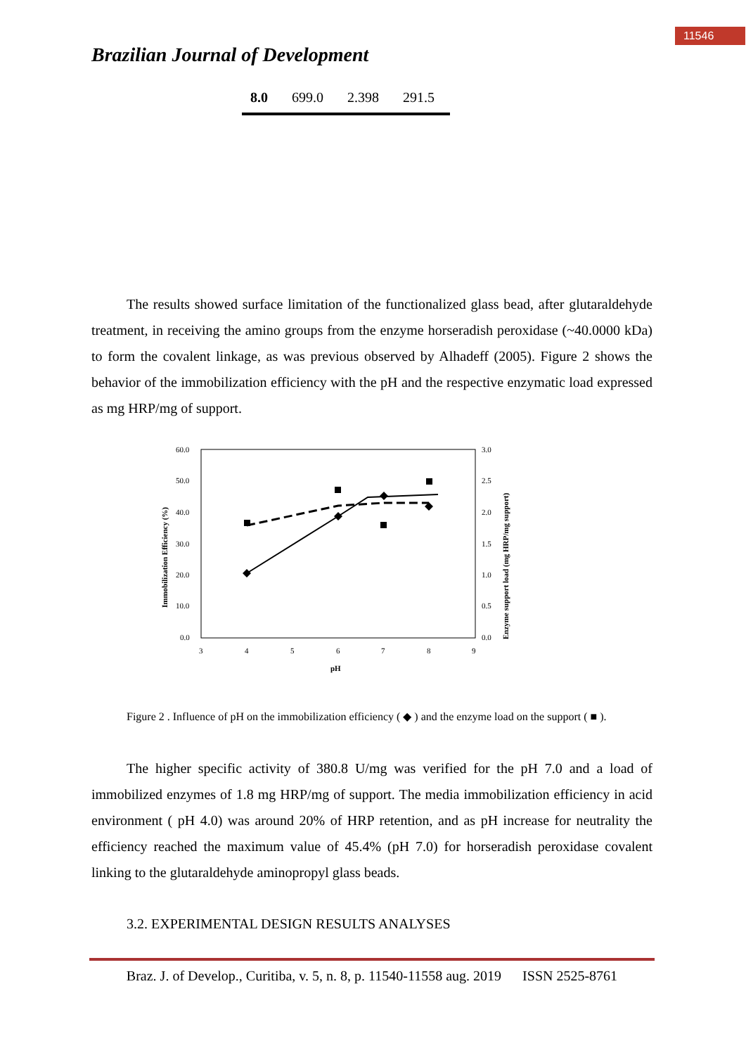11546
Brazilian Journal of Development
| 8.0 | 699.0 | 2.398 | 291.5 |
The results showed surface limitation of the functionalized glass bead, after glutaraldehyde treatment, in receiving the amino groups from the enzyme horseradish peroxidase (~40.0000 kDa) to form the covalent linkage, as was previous observed by Alhadeff (2005). Figure 2 shows the behavior of the immobilization efficiency with the pH and the respective enzymatic load expressed as mg HRP/mg of support.
60.0
50.0
40.0
30.0
20.0
10.0
0.0
3.0
2.5
2.0
1.5
1.0
0.5
0.0
3
4
5
6
7
8
9
pH
Immobilization Efficiency (%)
Enzyme support load (mg HRP/mg support)
Figure 2 . Influence of pH on the immobilization efficiency ( ◆ ) and the enzyme load on the support ( ■ ).
The higher specific activity of 380.8 U/mg was verified for the pH 7.0 and a load of immobilized enzymes of 1.8 mg HRP/mg of support. The media immobilization efficiency in acid environment ( pH 4.0) was around 20% of HRP retention, and as pH increase for neutrality the efficiency reached the maximum value of 45.4% (pH 7.0) for horseradish peroxidase covalent linking to the glutaraldehyde aminopropyl glass beads.
3.2. EXPERIMENTAL DESIGN RESULTS ANALYSES
Braz. J. of Develop., Curitiba, v. 5, n. 8, p. 11540-11558 aug. 2019 ISSN 2525-8761